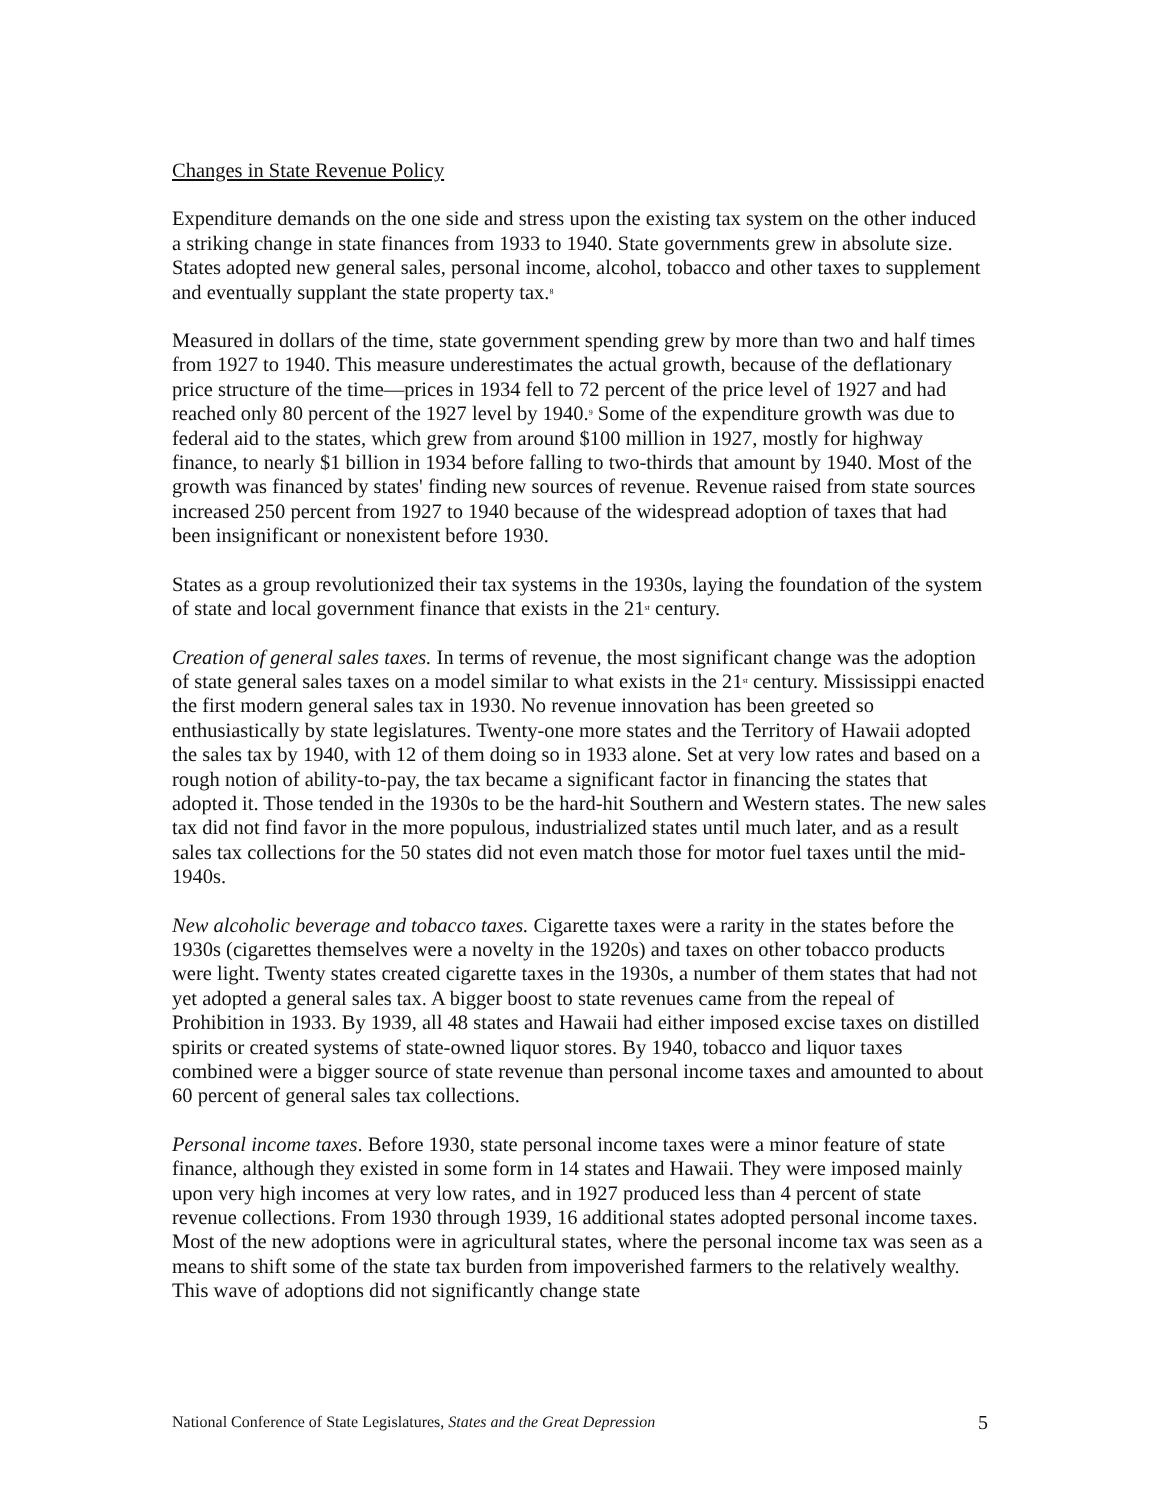Changes in State Revenue Policy
Expenditure demands on the one side and stress upon the existing tax system on the other induced a striking change in state finances from 1933 to 1940. State governments grew in absolute size. States adopted new general sales, personal income, alcohol, tobacco and other taxes to supplement and eventually supplant the state property tax.<sup>8</sup>
Measured in dollars of the time, state government spending grew by more than two and half times from 1927 to 1940. This measure underestimates the actual growth, because of the deflationary price structure of the time—prices in 1934 fell to 72 percent of the price level of 1927 and had reached only 80 percent of the 1927 level by 1940.<sup>9</sup> Some of the expenditure growth was due to federal aid to the states, which grew from around $100 million in 1927, mostly for highway finance, to nearly $1 billion in 1934 before falling to two-thirds that amount by 1940. Most of the growth was financed by states' finding new sources of revenue. Revenue raised from state sources increased 250 percent from 1927 to 1940 because of the widespread adoption of taxes that had been insignificant or nonexistent before 1930.
States as a group revolutionized their tax systems in the 1930s, laying the foundation of the system of state and local government finance that exists in the 21<sup>st</sup> century.
Creation of general sales taxes. In terms of revenue, the most significant change was the adoption of state general sales taxes on a model similar to what exists in the 21<sup>st</sup> century. Mississippi enacted the first modern general sales tax in 1930. No revenue innovation has been greeted so enthusiastically by state legislatures. Twenty-one more states and the Territory of Hawaii adopted the sales tax by 1940, with 12 of them doing so in 1933 alone. Set at very low rates and based on a rough notion of ability-to-pay, the tax became a significant factor in financing the states that adopted it. Those tended in the 1930s to be the hard-hit Southern and Western states. The new sales tax did not find favor in the more populous, industrialized states until much later, and as a result sales tax collections for the 50 states did not even match those for motor fuel taxes until the mid-1940s.
New alcoholic beverage and tobacco taxes. Cigarette taxes were a rarity in the states before the 1930s (cigarettes themselves were a novelty in the 1920s) and taxes on other tobacco products were light. Twenty states created cigarette taxes in the 1930s, a number of them states that had not yet adopted a general sales tax. A bigger boost to state revenues came from the repeal of Prohibition in 1933. By 1939, all 48 states and Hawaii had either imposed excise taxes on distilled spirits or created systems of state-owned liquor stores. By 1940, tobacco and liquor taxes combined were a bigger source of state revenue than personal income taxes and amounted to about 60 percent of general sales tax collections.
Personal income taxes. Before 1930, state personal income taxes were a minor feature of state finance, although they existed in some form in 14 states and Hawaii. They were imposed mainly upon very high incomes at very low rates, and in 1927 produced less than 4 percent of state revenue collections. From 1930 through 1939, 16 additional states adopted personal income taxes. Most of the new adoptions were in agricultural states, where the personal income tax was seen as a means to shift some of the state tax burden from impoverished farmers to the relatively wealthy. This wave of adoptions did not significantly change state
National Conference of State Legislatures, States and the Great Depression 5